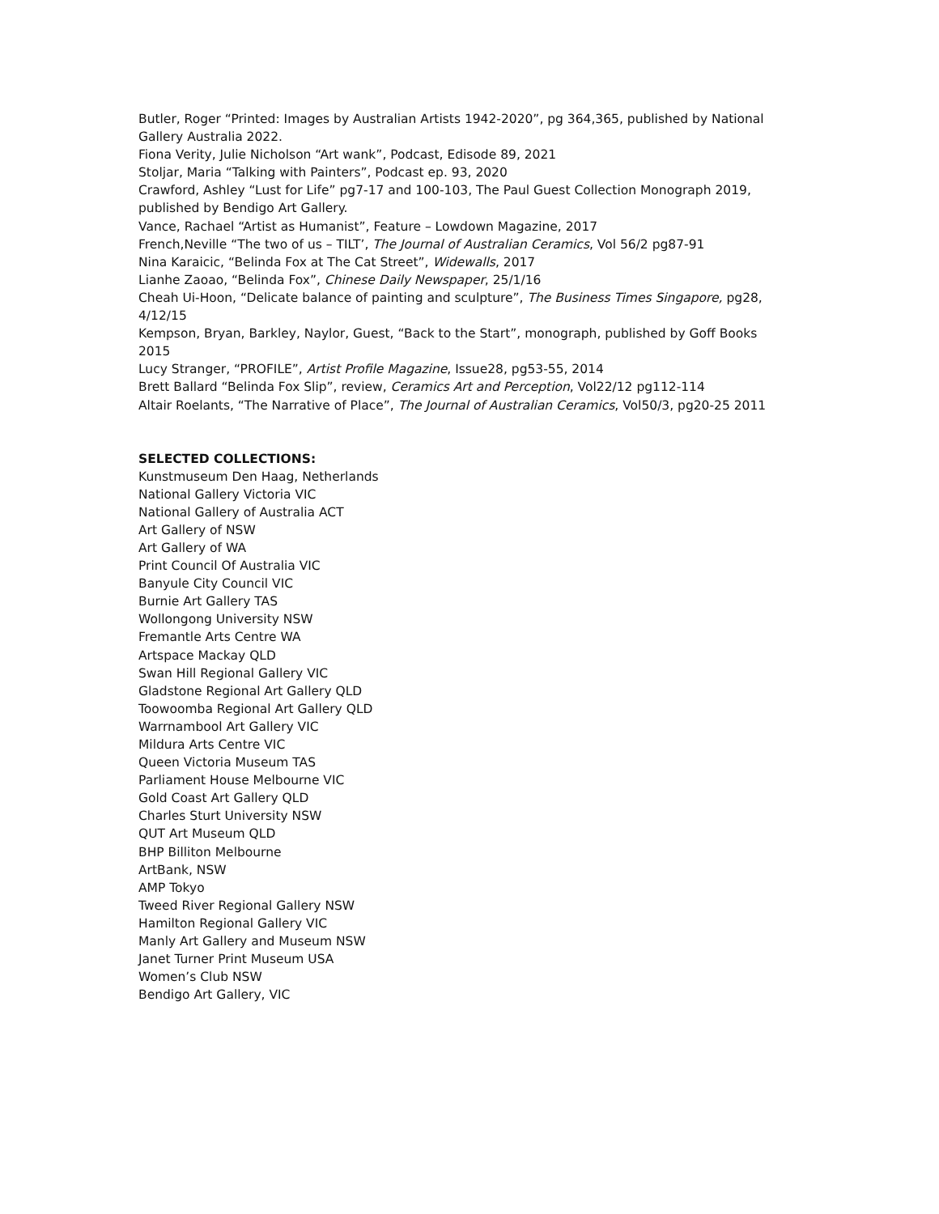Butler, Roger “Printed: Images by Australian Artists 1942-2020”, pg 364,365, published by National Gallery Australia 2022.
Fiona Verity, Julie Nicholson “Art wank”, Podcast, Edisode 89, 2021
Stoljar, Maria “Talking with Painters”, Podcast ep. 93, 2020
Crawford, Ashley “Lust for Life” pg7-17 and 100-103, The Paul Guest Collection Monograph 2019, published by Bendigo Art Gallery.
Vance, Rachael “Artist as Humanist”, Feature – Lowdown Magazine, 2017
French,Neville “The two of us – TILT’, The Journal of Australian Ceramics, Vol 56/2 pg87-91
Nina Karaicic, “Belinda Fox at The Cat Street”, Widewalls, 2017
Lianhe Zaoao, “Belinda Fox”, Chinese Daily Newspaper, 25/1/16
Cheah Ui-Hoon, “Delicate balance of painting and sculpture”, The Business Times Singapore, pg28, 4/12/15
Kempson, Bryan, Barkley, Naylor, Guest, “Back to the Start”, monograph, published by Goff Books 2015
Lucy Stranger, “PROFILE”, Artist Profile Magazine, Issue28, pg53-55, 2014
Brett Ballard “Belinda Fox Slip”, review, Ceramics Art and Perception, Vol22/12 pg112-114
Altair Roelants, “The Narrative of Place”, The Journal of Australian Ceramics, Vol50/3, pg20-25 2011
SELECTED COLLECTIONS:
Kunstmuseum Den Haag, Netherlands
National Gallery Victoria VIC
National Gallery of Australia ACT
Art Gallery of NSW
Art Gallery of WA
Print Council Of Australia VIC
Banyule City Council VIC
Burnie Art Gallery TAS
Wollongong University NSW
Fremantle Arts Centre WA
Artspace Mackay QLD
Swan Hill Regional Gallery VIC
Gladstone Regional Art Gallery QLD
Toowoomba Regional Art Gallery QLD
Warrnambool Art Gallery VIC
Mildura Arts Centre VIC
Queen Victoria Museum TAS
Parliament House Melbourne VIC
Gold Coast Art Gallery QLD
Charles Sturt University NSW
QUT Art Museum QLD
BHP Billiton Melbourne
ArtBank, NSW
AMP Tokyo
Tweed River Regional Gallery NSW
Hamilton Regional Gallery VIC
Manly Art Gallery and Museum NSW
Janet Turner Print Museum USA
Women’s Club NSW
Bendigo Art Gallery, VIC